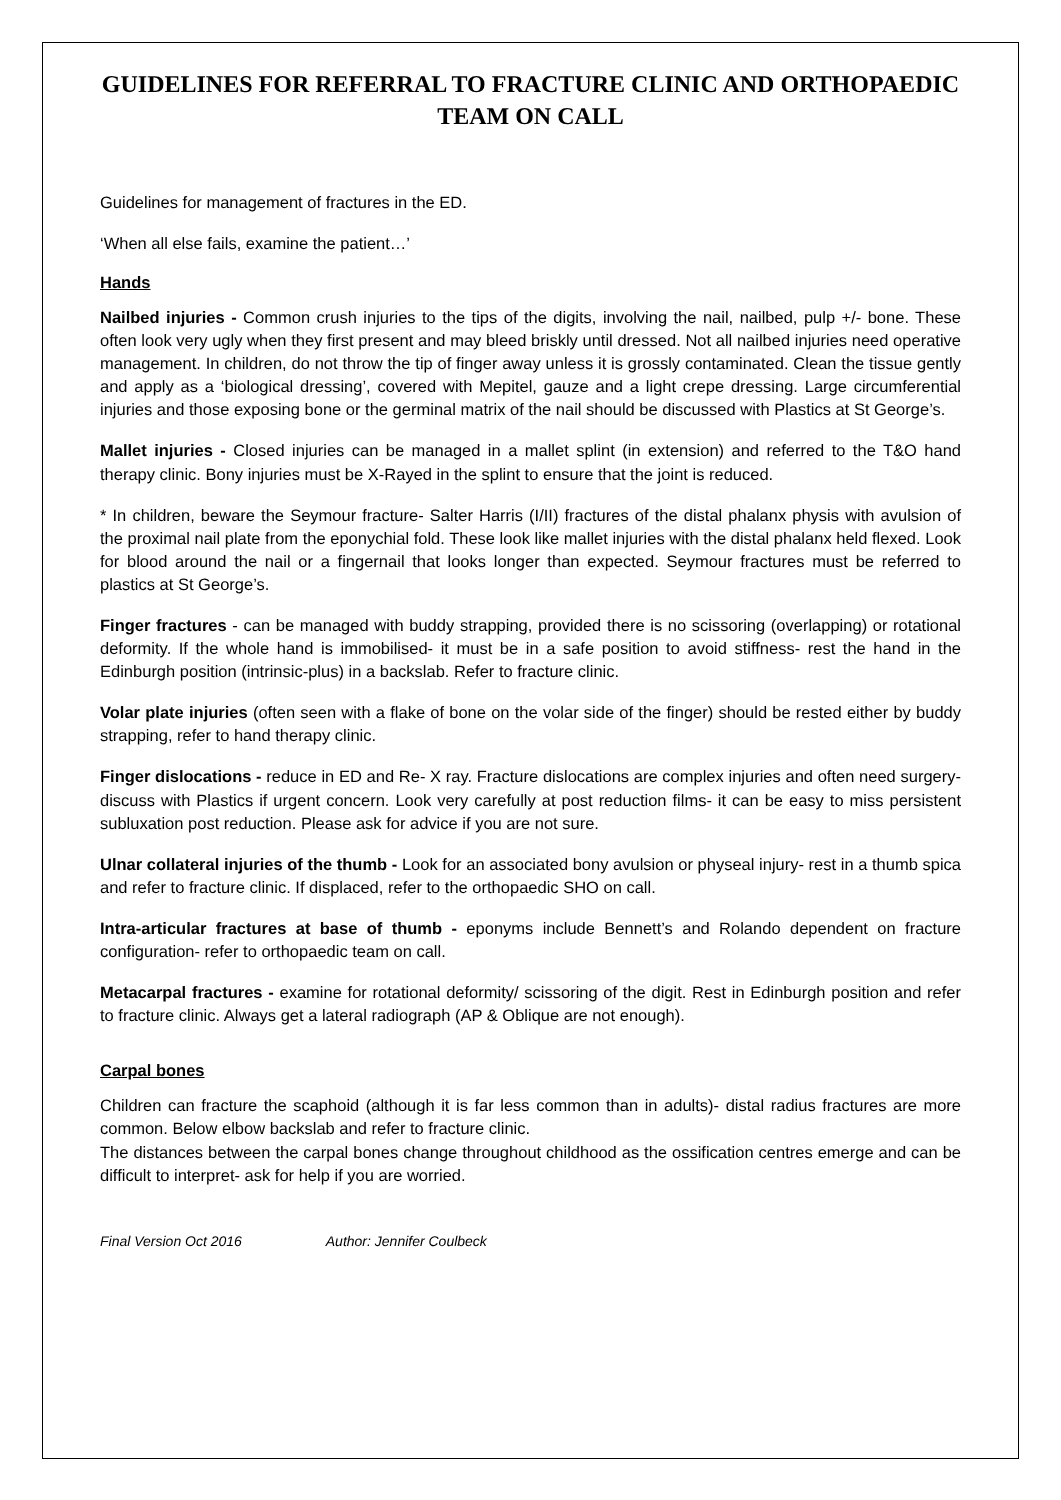GUIDELINES FOR REFERRAL TO FRACTURE CLINIC AND ORTHOPAEDIC TEAM ON CALL
Guidelines for management of fractures in the ED.
‘When all else fails, examine the patient…’
Hands
Nailbed injuries - Common crush injuries to the tips of the digits, involving the nail, nailbed, pulp +/- bone. These often look very ugly when they first present and may bleed briskly until dressed. Not all nailbed injuries need operative management. In children, do not throw the tip of finger away unless it is grossly contaminated. Clean the tissue gently and apply as a ‘biological dressing’, covered with Mepitel, gauze and a light crepe dressing. Large circumferential injuries and those exposing bone or the germinal matrix of the nail should be discussed with Plastics at St George’s.
Mallet injuries - Closed injuries can be managed in a mallet splint (in extension) and referred to the T&O hand therapy clinic. Bony injuries must be X-Rayed in the splint to ensure that the joint is reduced.
* In children, beware the Seymour fracture- Salter Harris (I/II) fractures of the distal phalanx physis with avulsion of the proximal nail plate from the eponychial fold. These look like mallet injuries with the distal phalanx held flexed. Look for blood around the nail or a fingernail that looks longer than expected. Seymour fractures must be referred to plastics at St George’s.
Finger fractures - can be managed with buddy strapping, provided there is no scissoring (overlapping) or rotational deformity. If the whole hand is immobilised- it must be in a safe position to avoid stiffness- rest the hand in the Edinburgh position (intrinsic-plus) in a backslab. Refer to fracture clinic.
Volar plate injuries (often seen with a flake of bone on the volar side of the finger) should be rested either by buddy strapping, refer to hand therapy clinic.
Finger dislocations - reduce in ED and Re- X ray. Fracture dislocations are complex injuries and often need surgery- discuss with Plastics if urgent concern. Look very carefully at post reduction films- it can be easy to miss persistent subluxation post reduction. Please ask for advice if you are not sure.
Ulnar collateral injuries of the thumb - Look for an associated bony avulsion or physeal injury- rest in a thumb spica and refer to fracture clinic. If displaced, refer to the orthopaedic SHO on call.
Intra-articular fractures at base of thumb - eponyms include Bennett’s and Rolando dependent on fracture configuration- refer to orthopaedic team on call.
Metacarpal fractures - examine for rotational deformity/ scissoring of the digit. Rest in Edinburgh position and refer to fracture clinic. Always get a lateral radiograph (AP & Oblique are not enough).
Carpal bones
Children can fracture the scaphoid (although it is far less common than in adults)- distal radius fractures are more common. Below elbow backslab and refer to fracture clinic.
The distances between the carpal bones change throughout childhood as the ossification centres emerge and can be difficult to interpret- ask for help if you are worried.
Final Version Oct 2016 Author: Jennifer Coulbeck